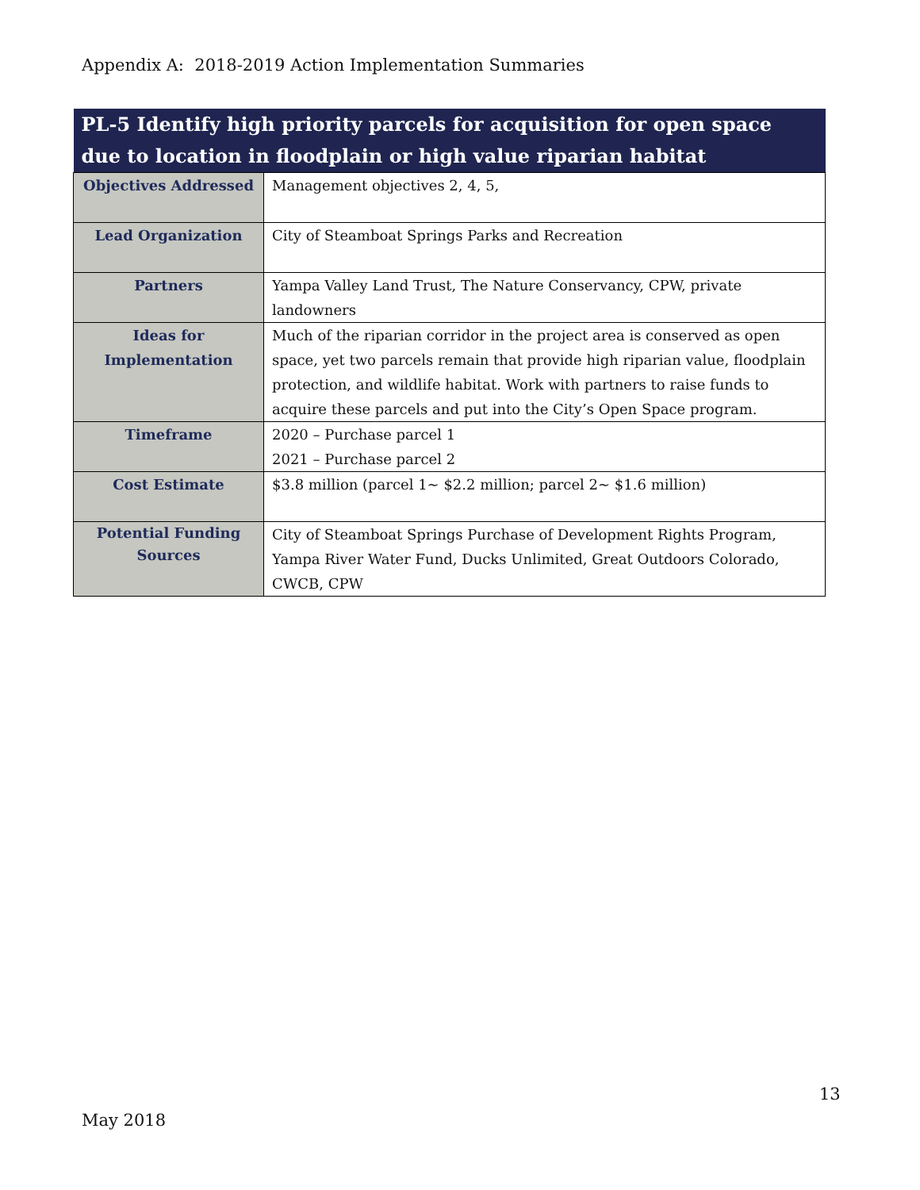Appendix A: 2018-2019 Action Implementation Summaries
| PL-5 Identify high priority parcels for acquisition for open space due to location in floodplain or high value riparian habitat | |
| --- | --- |
| Objectives Addressed | Management objectives 2, 4, 5, |
| Lead Organization | City of Steamboat Springs Parks and Recreation |
| Partners | Yampa Valley Land Trust, The Nature Conservancy, CPW, private landowners |
| Ideas for Implementation | Much of the riparian corridor in the project area is conserved as open space, yet two parcels remain that provide high riparian value, floodplain protection, and wildlife habitat. Work with partners to raise funds to acquire these parcels and put into the City’s Open Space program. |
| Timeframe | 2020 – Purchase parcel 1 2021 – Purchase parcel 2 |
| Cost Estimate | $3.8 million (parcel 1~ $2.2 million; parcel 2~ $1.6 million) |
| Potential Funding Sources | City of Steamboat Springs Purchase of Development Rights Program, Yampa River Water Fund, Ducks Unlimited, Great Outdoors Colorado, CWCB, CPW |
13
May 2018